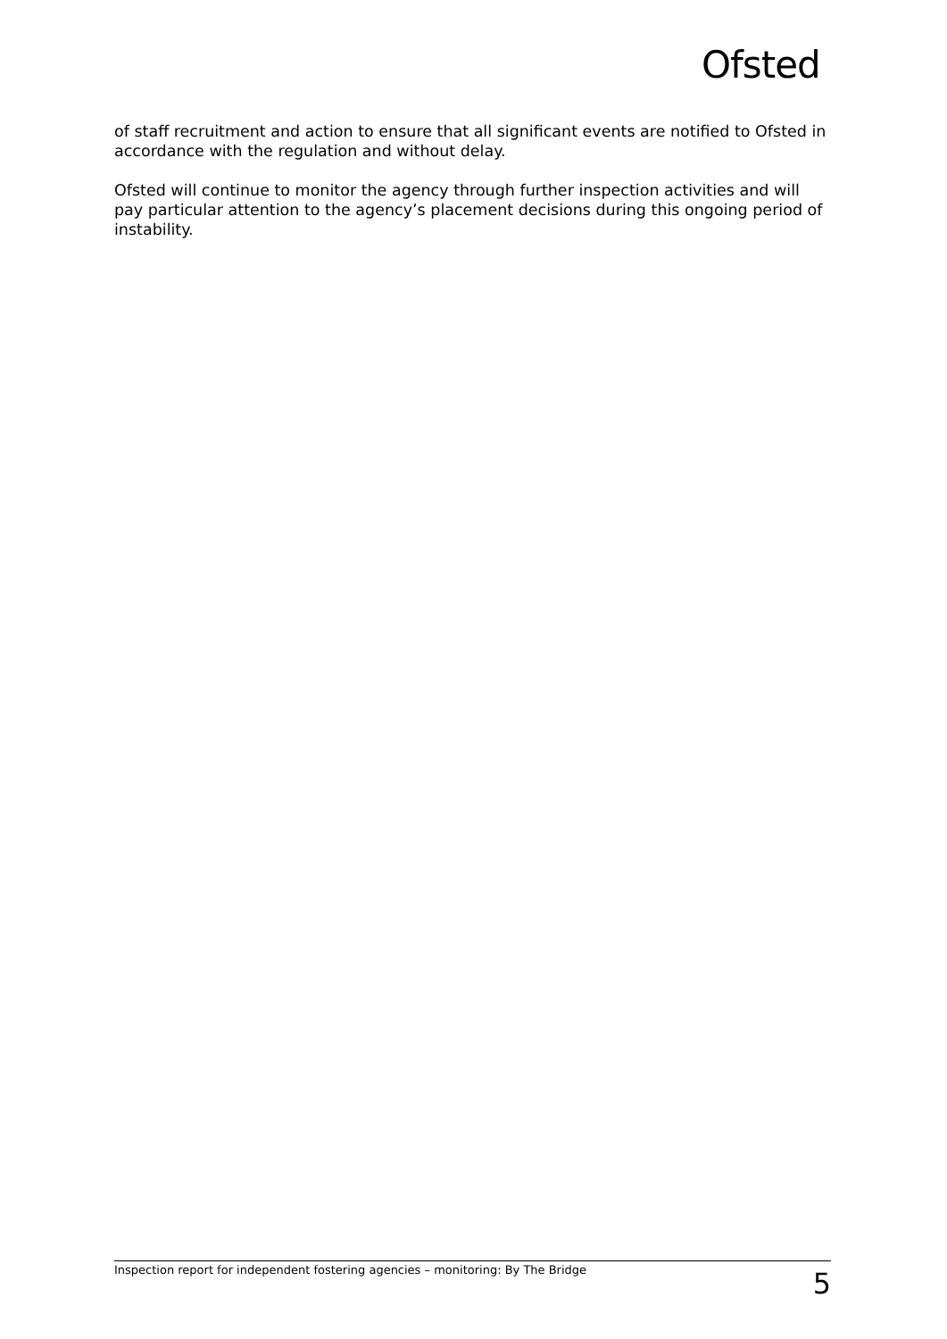Ofsted
of staff recruitment and action to ensure that all significant events are notified to Ofsted in accordance with the regulation and without delay.
Ofsted will continue to monitor the agency through further inspection activities and will pay particular attention to the agency’s placement decisions during this ongoing period of instability.
Inspection report for independent fostering agencies – monitoring: By The Bridge 5